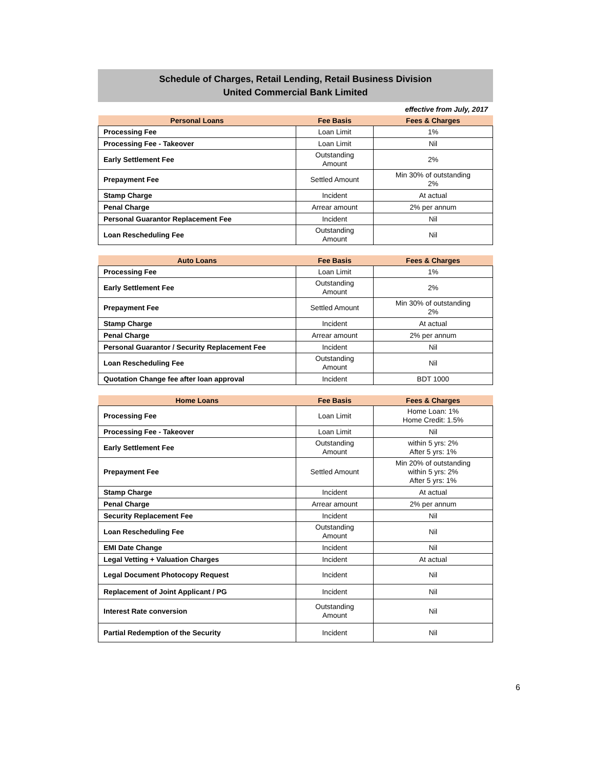Schedule of Charges, Retail Lending, Retail Business Division
United Commercial Bank Limited
effective from July, 2017
| Personal Loans | Fee Basis | Fees & Charges |
| --- | --- | --- |
| Processing Fee | Loan Limit | 1% |
| Processing Fee - Takeover | Loan Limit | Nil |
| Early Settlement Fee | Outstanding Amount | 2% |
| Prepayment Fee | Settled Amount | Min 30% of outstanding 2% |
| Stamp Charge | Incident | At actual |
| Penal Charge | Arrear amount | 2% per annum |
| Personal Guarantor Replacement Fee | Incident | Nil |
| Loan Rescheduling Fee | Outstanding Amount | Nil |
| Auto Loans | Fee Basis | Fees & Charges |
| --- | --- | --- |
| Processing Fee | Loan Limit | 1% |
| Early Settlement Fee | Outstanding Amount | 2% |
| Prepayment Fee | Settled Amount | Min 30% of outstanding 2% |
| Stamp Charge | Incident | At actual |
| Penal Charge | Arrear amount | 2% per annum |
| Personal Guarantor / Security Replacement Fee | Incident | Nil |
| Loan Rescheduling Fee | Outstanding Amount | Nil |
| Quotation Change fee after loan approval | Incident | BDT 1000 |
| Home Loans | Fee Basis | Fees & Charges |
| --- | --- | --- |
| Processing Fee | Loan Limit | Home Loan: 1% Home Credit: 1.5% |
| Processing Fee - Takeover | Loan Limit | Nil |
| Early Settlement Fee | Outstanding Amount | within 5 yrs: 2% After 5 yrs: 1% |
| Prepayment Fee | Settled Amount | Min 20% of outstanding within 5 yrs: 2% After 5 yrs: 1% |
| Stamp Charge | Incident | At actual |
| Penal Charge | Arrear amount | 2% per annum |
| Security Replacement Fee | Incident | Nil |
| Loan Rescheduling Fee | Outstanding Amount | Nil |
| EMI Date Change | Incident | Nil |
| Legal Vetting + Valuation Charges | Incident | At actual |
| Legal Document Photocopy Request | Incident | Nil |
| Replacement of Joint Applicant / PG | Incident | Nil |
| Interest Rate conversion | Outstanding Amount | Nil |
| Partial Redemption of the Security | Incident | Nil |
6